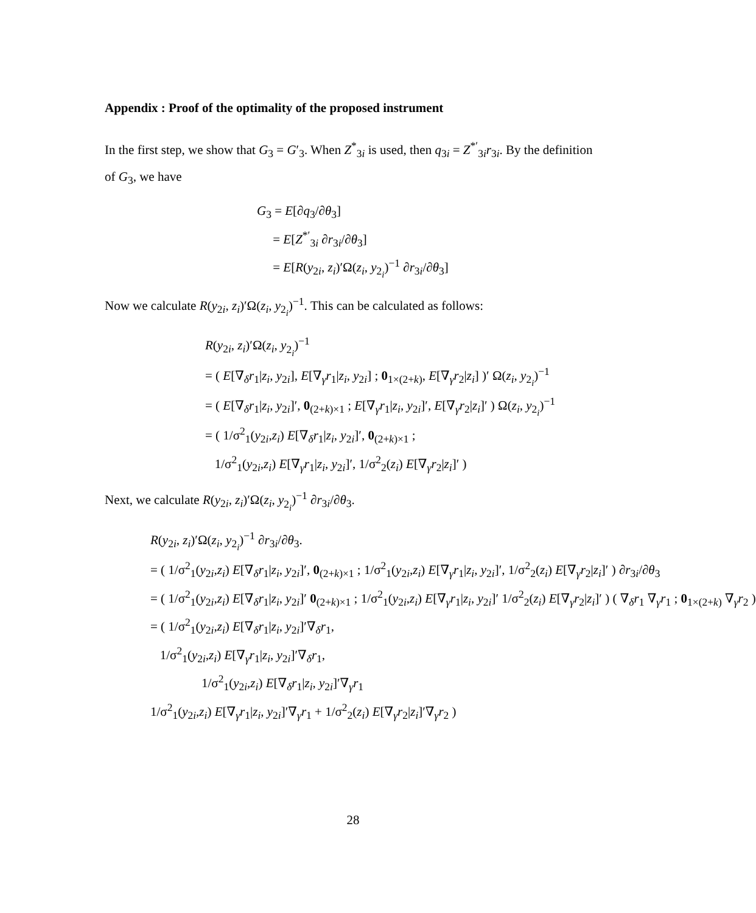Appendix : Proof of the optimality of the proposed instrument
In the first step, we show that G<sub>3</sub> = G′<sub>3</sub>. When Z<sup>*</sup><sub>3i</sub> is used, then q<sub>3i</sub> = Z<sup>*′</sup><sub>3i</sub>r<sub>3i</sub>. By the definition of G<sub>3</sub>, we have
G<sub>3</sub> = E[∂q<sub>3</sub>/∂θ<sub>3</sub>]
= E[Z<sup>*′</sup><sub>3i</sub> ∂r<sub>3i</sub>/∂θ<sub>3</sub>]
= E[R(y<sub>2i</sub>, z<sub>i</sub>)′Ω(z<sub>i</sub>, y<sub>2<sub>i</sub></sub>)<sup>−1</sup> ∂r<sub>3i</sub>/∂θ<sub>3</sub>]
Now we calculate R(y<sub>2i</sub>, z<sub>i</sub>)′Ω(z<sub>i</sub>, y<sub>2<sub>i</sub></sub>)<sup>−1</sup>. This can be calculated as follows:
R(y<sub>2i</sub>, z<sub>i</sub>)′Ω(z<sub>i</sub>, y<sub>2<sub>i</sub></sub>)<sup>−1</sup>
= ( E[∇<sub>δ</sub>r<sub>1</sub>|z<sub>i</sub>, y<sub>2i</sub>], E[∇<sub>γ</sub>r<sub>1</sub>|z<sub>i</sub>, y<sub>2i</sub>] ; 0<sub>1×(2+k)</sub>, E[∇<sub>γ</sub>r<sub>2</sub>|z<sub>i</sub>] )′ Ω(z<sub>i</sub>, y<sub>2<sub>i</sub></sub>)<sup>−1</sup>
= ( E[∇<sub>δ</sub>r<sub>1</sub>|z<sub>i</sub>, y<sub>2i</sub>]′, 0<sub>(2+k)×1</sub> ; E[∇<sub>γ</sub>r<sub>1</sub>|z<sub>i</sub>, y<sub>2i</sub>]′, E[∇<sub>γ</sub>r<sub>2</sub>|z<sub>i</sub>]′ ) Ω(z<sub>i</sub>, y<sub>2<sub>i</sub></sub>)<sup>−1</sup>
= ( 1/σ<sup>2</sup><sub>1</sub>(y<sub>2i</sub>,z<sub>i</sub>) E[∇<sub>δ</sub>r<sub>1</sub>|z<sub>i</sub>, y<sub>2i</sub>]′, 0<sub>(2+k)×1</sub> ;
1/σ<sup>2</sup><sub>1</sub>(y<sub>2i</sub>,z<sub>i</sub>) E[∇<sub>γ</sub>r<sub>1</sub>|z<sub>i</sub>, y<sub>2i</sub>]′, 1/σ<sup>2</sup><sub>2</sub>(z<sub>i</sub>) E[∇<sub>γ</sub>r<sub>2</sub>|z<sub>i</sub>]′ )
Next, we calculate R(y<sub>2i</sub>, z<sub>i</sub>)′Ω(z<sub>i</sub>, y<sub>2<sub>i</sub></sub>)<sup>−1</sup> ∂r<sub>3i</sub>/∂θ<sub>3</sub>.
R(y<sub>2i</sub>, z<sub>i</sub>)′Ω(z<sub>i</sub>, y<sub>2<sub>i</sub></sub>)<sup>−1</sup> ∂r<sub>3i</sub>/∂θ<sub>3</sub>.
= ( 1/σ<sup>2</sup><sub>1</sub>(y<sub>2i</sub>,z<sub>i</sub>) E[∇<sub>δ</sub>r<sub>1</sub>|z<sub>i</sub>, y<sub>2i</sub>]′, 0<sub>(2+k)×1</sub> ; 1/σ<sup>2</sup><sub>1</sub>(y<sub>2i</sub>,z<sub>i</sub>) E[∇<sub>γ</sub>r<sub>1</sub>|z<sub>i</sub>, y<sub>2i</sub>]′, 1/σ<sup>2</sup><sub>2</sub>(z<sub>i</sub>) E[∇<sub>γ</sub>r<sub>2</sub>|z<sub>i</sub>]′ ) ∂r<sub>3i</sub>/∂θ<sub>3</sub>
= ( 1/σ<sup>2</sup><sub>1</sub>(y<sub>2i</sub>,z<sub>i</sub>) E[∇<sub>δ</sub>r<sub>1</sub>|z<sub>i</sub>, y<sub>2i</sub>]′ 0<sub>(2+k)×1</sub> ; 1/σ<sup>2</sup><sub>1</sub>(y<sub>2i</sub>,z<sub>i</sub>) E[∇<sub>γ</sub>r<sub>1</sub>|z<sub>i</sub>, y<sub>2i</sub>]′ 1/σ<sup>2</sup><sub>2</sub>(z<sub>i</sub>) E[∇<sub>γ</sub>r<sub>2</sub>|z<sub>i</sub>]′ ) ( ∇<sub>δ</sub>r<sub>1</sub> ∇<sub>γ</sub>r<sub>1</sub> ; 0<sub>1×(2+k)</sub> ∇<sub>γ</sub>r<sub>2</sub> )
= ( 1/σ<sup>2</sup><sub>1</sub>(y<sub>2i</sub>,z<sub>i</sub>) E[∇<sub>δ</sub>r<sub>1</sub>|z<sub>i</sub>, y<sub>2i</sub>]′∇<sub>δ</sub>r<sub>1</sub>,
1/σ<sup>2</sup><sub>1</sub>(y<sub>2i</sub>,z<sub>i</sub>) E[∇<sub>γ</sub>r<sub>1</sub>|z<sub>i</sub>, y<sub>2i</sub>]′∇<sub>δ</sub>r<sub>1</sub>,
1/σ<sup>2</sup><sub>1</sub>(y<sub>2i</sub>,z<sub>i</sub>) E[∇<sub>δ</sub>r<sub>1</sub>|z<sub>i</sub>, y<sub>2i</sub>]′∇<sub>γ</sub>r<sub>1</sub>
1/σ<sup>2</sup><sub>1</sub>(y<sub>2i</sub>,z<sub>i</sub>) E[∇<sub>γ</sub>r<sub>1</sub>|z<sub>i</sub>, y<sub>2i</sub>]′∇<sub>γ</sub>r<sub>1</sub> + 1/σ<sup>2</sup><sub>2</sub>(z<sub>i</sub>) E[∇<sub>γ</sub>r<sub>2</sub>|z<sub>i</sub>]′∇<sub>γ</sub>r<sub>2</sub> )
28